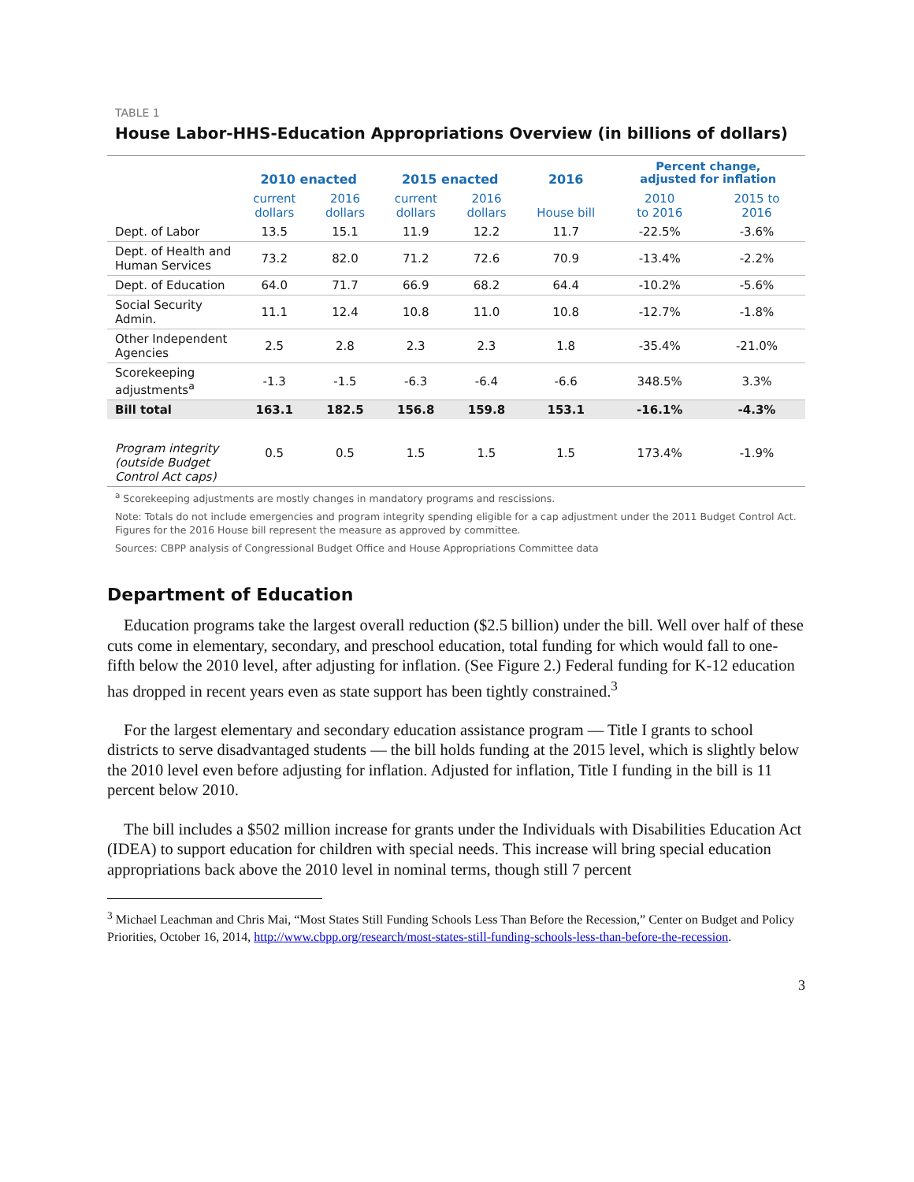TABLE 1
House Labor-HHS-Education Appropriations Overview (in billions of dollars)
| | 2010 enacted | | 2015 enacted | | 2016 | Percent change, adjusted for inflation | |
| --- | --- | --- | --- | --- | --- | --- | --- |
| | current dollars | 2016 dollars | current dollars | 2016 dollars | House bill | 2010 to 2016 | 2015 to 2016 |
| Dept. of Labor | 13.5 | 15.1 | 11.9 | 12.2 | 11.7 | -22.5% | -3.6% |
| Dept. of Health and Human Services | 73.2 | 82.0 | 71.2 | 72.6 | 70.9 | -13.4% | -2.2% |
| Dept. of Education | 64.0 | 71.7 | 66.9 | 68.2 | 64.4 | -10.2% | -5.6% |
| Social Security Admin. | 11.1 | 12.4 | 10.8 | 11.0 | 10.8 | -12.7% | -1.8% |
| Other Independent Agencies | 2.5 | 2.8 | 2.3 | 2.3 | 1.8 | -35.4% | -21.0% |
| Scorekeeping adjustments<sup>a</sup> | -1.3 | -1.5 | -6.3 | -6.4 | -6.6 | 348.5% | 3.3% |
| Bill total | 163.1 | 182.5 | 156.8 | 159.8 | 153.1 | -16.1% | -4.3% |
| Program integrity (outside Budget Control Act caps) | 0.5 | 0.5 | 1.5 | 1.5 | 1.5 | 173.4% | -1.9% |
<sup>a</sup> Scorekeeping adjustments are mostly changes in mandatory programs and rescissions.
Note: Totals do not include emergencies and program integrity spending eligible for a cap adjustment under the 2011 Budget Control Act. Figures for the 2016 House bill represent the measure as approved by committee.
Sources: CBPP analysis of Congressional Budget Office and House Appropriations Committee data
Department of Education
Education programs take the largest overall reduction ($2.5 billion) under the bill. Well over half of these cuts come in elementary, secondary, and preschool education, total funding for which would fall to one-fifth below the 2010 level, after adjusting for inflation. (See Figure 2.) Federal funding for K-12 education has dropped in recent years even as state support has been tightly constrained.<sup>3</sup>
For the largest elementary and secondary education assistance program — Title I grants to school districts to serve disadvantaged students — the bill holds funding at the 2015 level, which is slightly below the 2010 level even before adjusting for inflation. Adjusted for inflation, Title I funding in the bill is 11 percent below 2010.
The bill includes a $502 million increase for grants under the Individuals with Disabilities Education Act (IDEA) to support education for children with special needs. This increase will bring special education appropriations back above the 2010 level in nominal terms, though still 7 percent
<sup>3</sup> Michael Leachman and Chris Mai, “Most States Still Funding Schools Less Than Before the Recession,” Center on Budget and Policy Priorities, October 16, 2014, http://www.cbpp.org/research/most-states-still-funding-schools-less-than-before-the-recession.
3